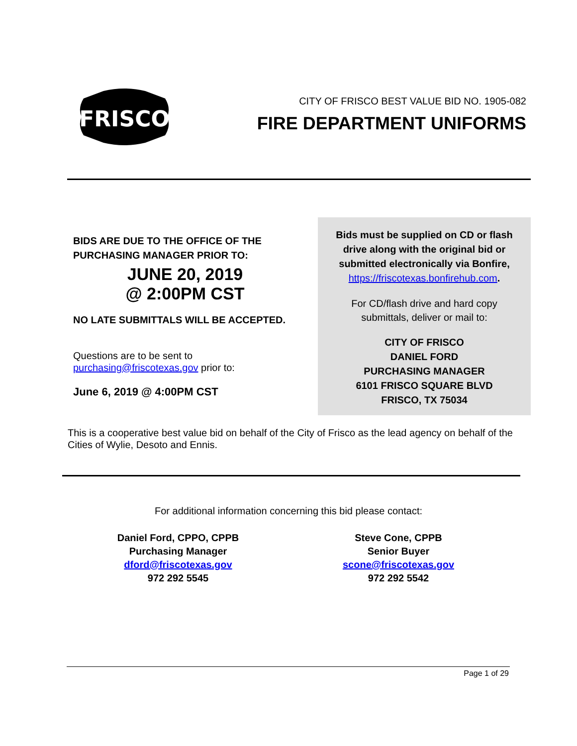FRISCO
CITY OF FRISCO BEST VALUE BID NO. 1905-082
FIRE DEPARTMENT UNIFORMS
BIDS ARE DUE TO THE OFFICE OF THE
PURCHASING MANAGER PRIOR TO:
JUNE 20, 2019
@ 2:00PM CST
NO LATE SUBMITTALS WILL BE ACCEPTED.
Questions are to be sent to
purchasing@friscotexas.gov prior to:
June 6, 2019 @ 4:00PM CST
Bids must be supplied on CD or flash
drive along with the original bid or
submitted electronically via Bonfire,
https://friscotexas.bonfirehub.com.
For CD/flash drive and hard copy
submittals, deliver or mail to:
CITY OF FRISCO
DANIEL FORD
PURCHASING MANAGER
6101 FRISCO SQUARE BLVD
FRISCO, TX 75034
This is a cooperative best value bid on behalf of the City of Frisco as the lead agency on behalf of the Cities of Wylie, Desoto and Ennis.
For additional information concerning this bid please contact:
Daniel Ford, CPPO, CPPB
Purchasing Manager
dford@friscotexas.gov
972 292 5545
Steve Cone, CPPB
Senior Buyer
scone@friscotexas.gov
972 292 5542
Page 1 of 29